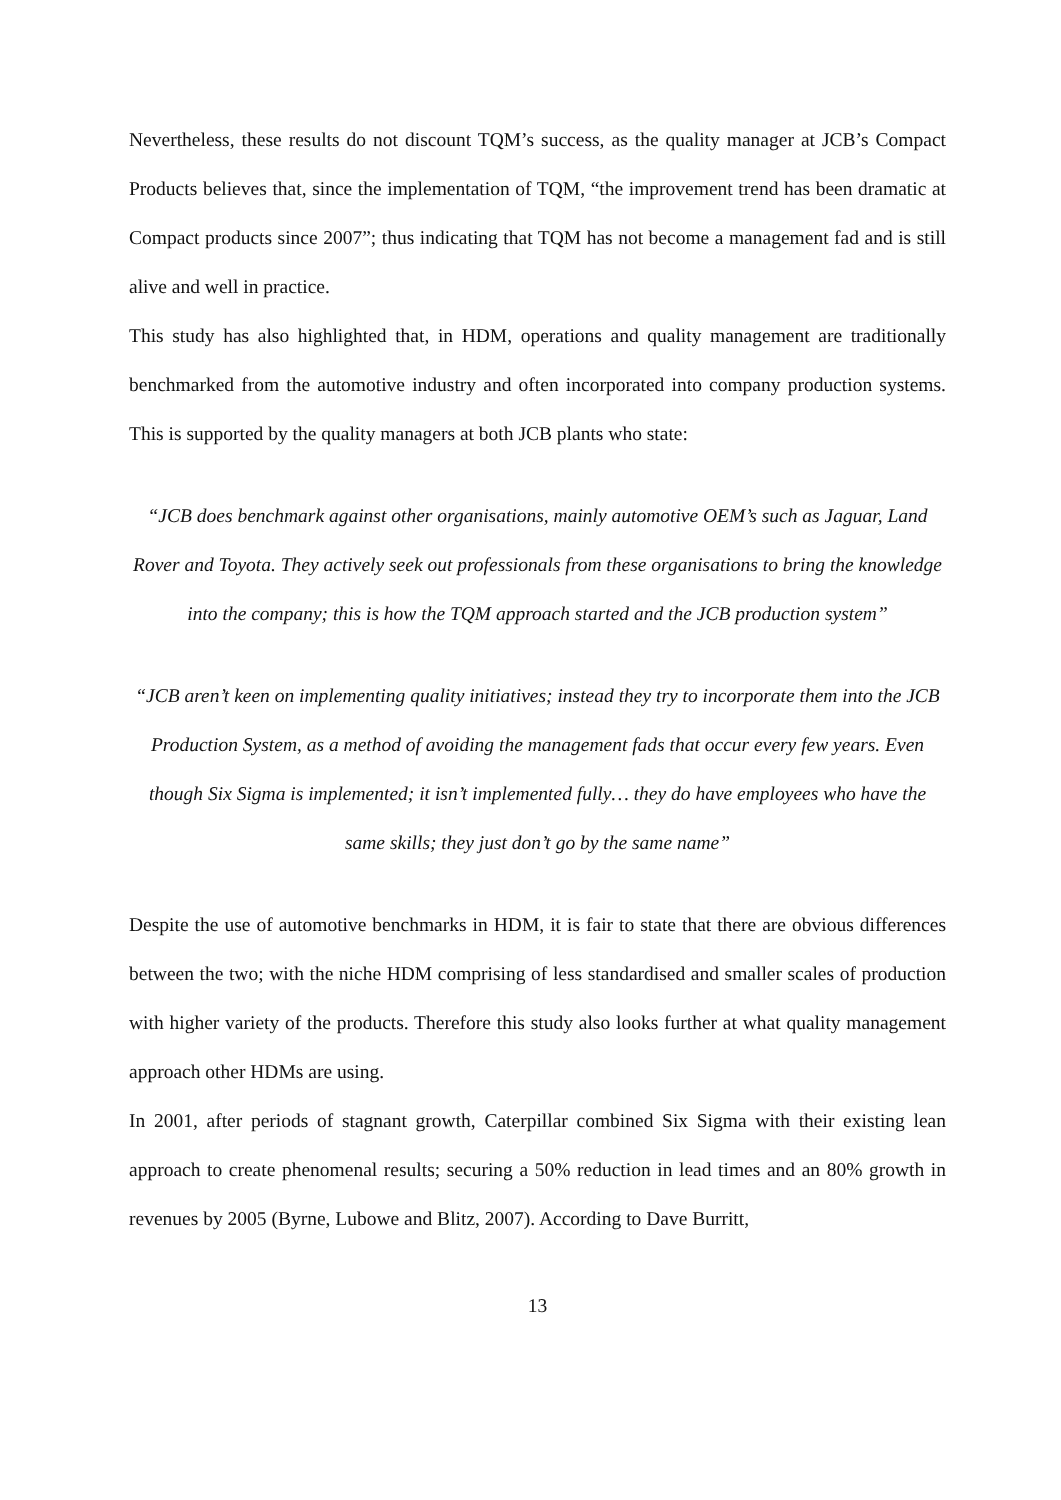Nevertheless, these results do not discount TQM’s success, as the quality manager at JCB’s Compact Products believes that, since the implementation of TQM, “the improvement trend has been dramatic at Compact products since 2007”; thus indicating that TQM has not become a management fad and is still alive and well in practice.
This study has also highlighted that, in HDM, operations and quality management are traditionally benchmarked from the automotive industry and often incorporated into company production systems. This is supported by the quality managers at both JCB plants who state:
“JCB does benchmark against other organisations, mainly automotive OEM’s such as Jaguar, Land Rover and Toyota. They actively seek out professionals from these organisations to bring the knowledge into the company; this is how the TQM approach started and the JCB production system”
“JCB aren’t keen on implementing quality initiatives; instead they try to incorporate them into the JCB Production System, as a method of avoiding the management fads that occur every few years. Even though Six Sigma is implemented; it isn’t implemented fully… they do have employees who have the same skills; they just don’t go by the same name”
Despite the use of automotive benchmarks in HDM, it is fair to state that there are obvious differences between the two; with the niche HDM comprising of less standardised and smaller scales of production with higher variety of the products. Therefore this study also looks further at what quality management approach other HDMs are using.
In 2001, after periods of stagnant growth, Caterpillar combined Six Sigma with their existing lean approach to create phenomenal results; securing a 50% reduction in lead times and an 80% growth in revenues by 2005 (Byrne, Lubowe and Blitz, 2007). According to Dave Burritt,
13